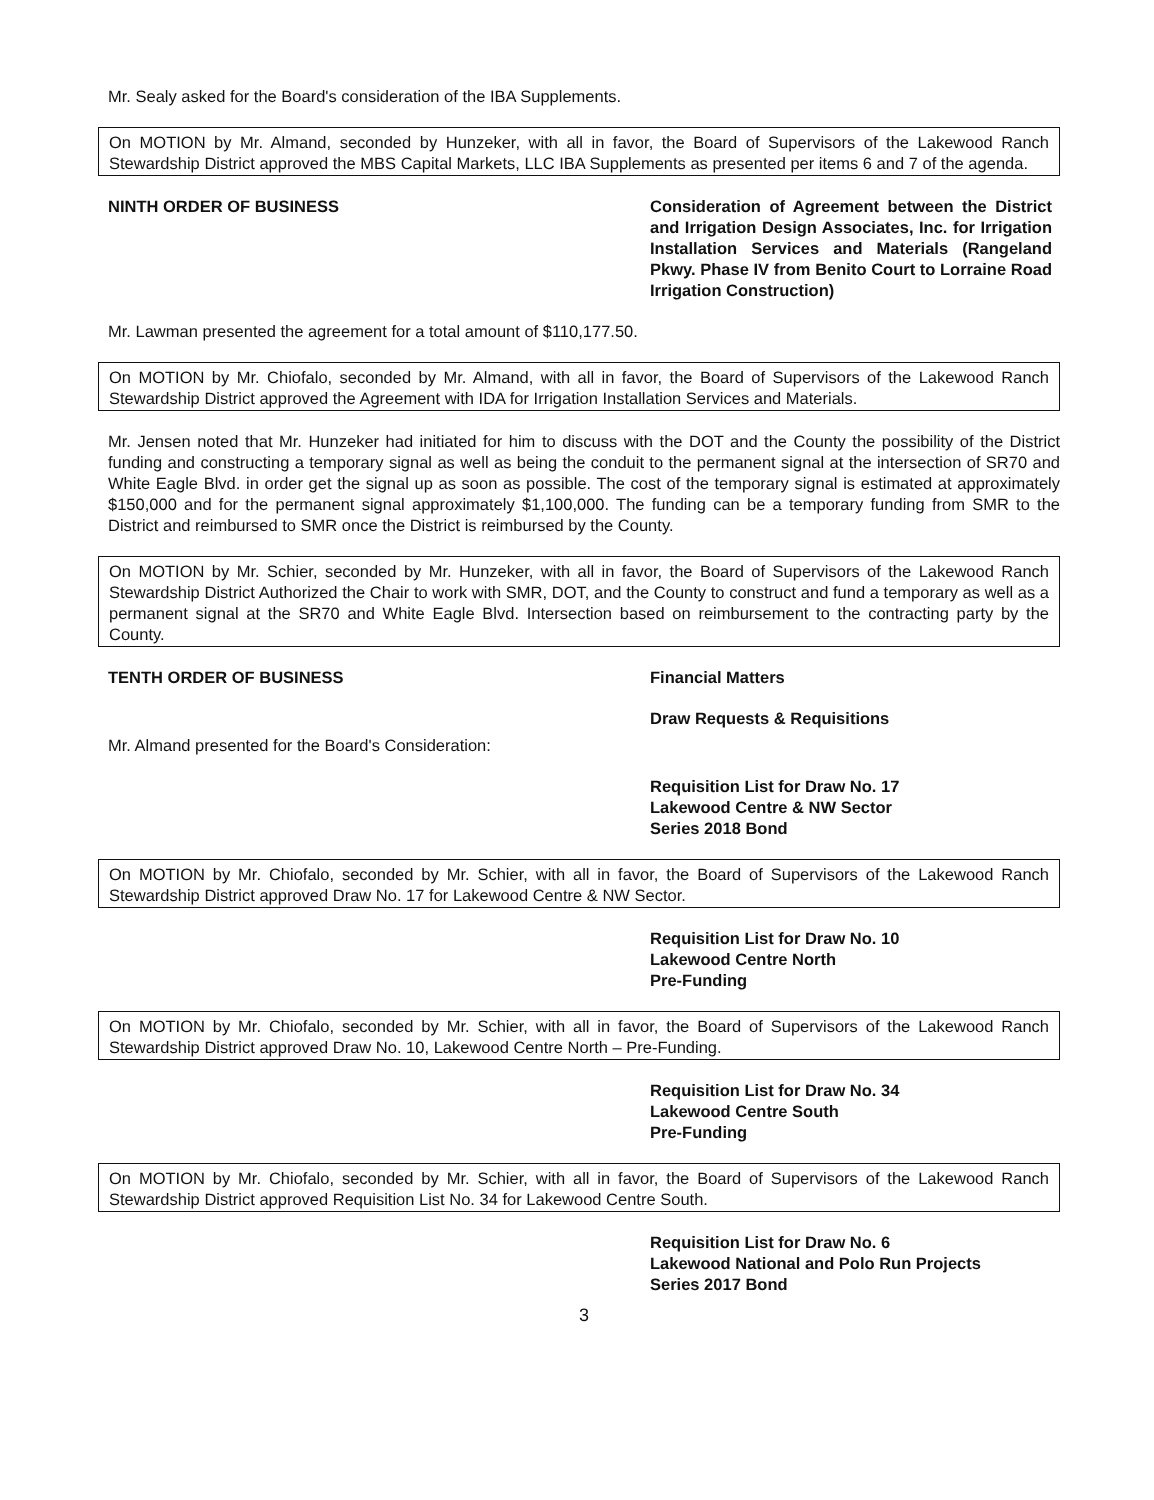Mr. Sealy asked for the Board's consideration of the IBA Supplements.
On MOTION by Mr. Almand, seconded by Hunzeker, with all in favor, the Board of Supervisors of the Lakewood Ranch Stewardship District approved the MBS Capital Markets, LLC IBA Supplements as presented per items 6 and 7 of the agenda.
NINTH ORDER OF BUSINESS Consideration of Agreement between the District and Irrigation Design Associates, Inc. for Irrigation Installation Services and Materials (Rangeland Pkwy. Phase IV from Benito Court to Lorraine Road Irrigation Construction)
Mr. Lawman presented the agreement for a total amount of $110,177.50.
On MOTION by Mr. Chiofalo, seconded by Mr. Almand, with all in favor, the Board of Supervisors of the Lakewood Ranch Stewardship District approved the Agreement with IDA for Irrigation Installation Services and Materials.
Mr. Jensen noted that Mr. Hunzeker had initiated for him to discuss with the DOT and the County the possibility of the District funding and constructing a temporary signal as well as being the conduit to the permanent signal at the intersection of SR70 and White Eagle Blvd. in order get the signal up as soon as possible. The cost of the temporary signal is estimated at approximately $150,000 and for the permanent signal approximately $1,100,000. The funding can be a temporary funding from SMR to the District and reimbursed to SMR once the District is reimbursed by the County.
On MOTION by Mr. Schier, seconded by Mr. Hunzeker, with all in favor, the Board of Supervisors of the Lakewood Ranch Stewardship District Authorized the Chair to work with SMR, DOT, and the County to construct and fund a temporary as well as a permanent signal at the SR70 and White Eagle Blvd. Intersection based on reimbursement to the contracting party by the County.
TENTH ORDER OF BUSINESS Financial Matters
Draw Requests & Requisitions
Mr. Almand presented for the Board's Consideration:
Requisition List for Draw No. 17
Lakewood Centre & NW Sector
Series 2018 Bond
On MOTION by Mr. Chiofalo, seconded by Mr. Schier, with all in favor, the Board of Supervisors of the Lakewood Ranch Stewardship District approved Draw No. 17 for Lakewood Centre & NW Sector.
Requisition List for Draw No. 10
Lakewood Centre North
Pre-Funding
On MOTION by Mr. Chiofalo, seconded by Mr. Schier, with all in favor, the Board of Supervisors of the Lakewood Ranch Stewardship District approved Draw No. 10, Lakewood Centre North – Pre-Funding.
Requisition List for Draw No. 34
Lakewood Centre South
Pre-Funding
On MOTION by Mr. Chiofalo, seconded by Mr. Schier, with all in favor, the Board of Supervisors of the Lakewood Ranch Stewardship District approved Requisition List No. 34 for Lakewood Centre South.
Requisition List for Draw No. 6
Lakewood National and Polo Run Projects
Series 2017 Bond
3